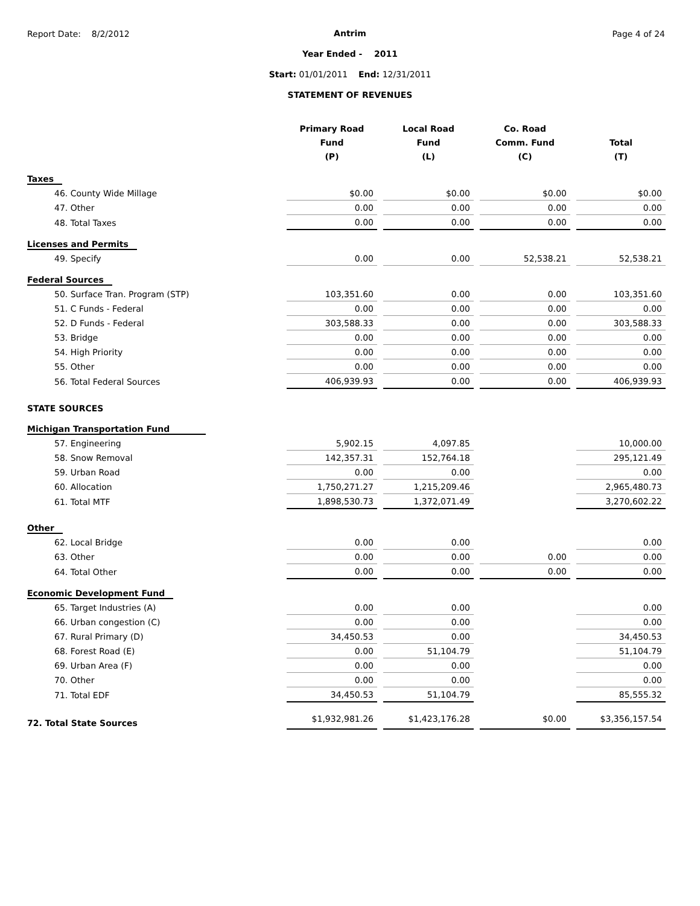Report Date: 8/2/2012 Page 4 of 24
Antrim
Year Ended - 2011
Start: 01/01/2011 End: 12/31/2011
STATEMENT OF REVENUES
| | Primary Road Fund (P) | | Local Road Fund (L) | | Co. Road Comm. Fund (C) | | Total (T) |
| --- | --- | --- | --- | --- | --- | --- | --- |
| Taxes | | | | | | | |
| 46. County Wide Millage | $0.00 | | $0.00 | | $0.00 | | $0.00 |
| 47. Other | 0.00 | | 0.00 | | 0.00 | | 0.00 |
| 48. Total Taxes | 0.00 | | 0.00 | | 0.00 | | 0.00 |
| Licenses and Permits | | | | | | | |
| 49. Specify | 0.00 | | 0.00 | | 52,538.21 | | 52,538.21 |
| Federal Sources | | | | | | | |
| 50. Surface Tran. Program (STP) | 103,351.60 | | 0.00 | | 0.00 | | 103,351.60 |
| 51. C Funds - Federal | 0.00 | | 0.00 | | 0.00 | | 0.00 |
| 52. D Funds - Federal | 303,588.33 | | 0.00 | | 0.00 | | 303,588.33 |
| 53. Bridge | 0.00 | | 0.00 | | 0.00 | | 0.00 |
| 54. High Priority | 0.00 | | 0.00 | | 0.00 | | 0.00 |
| 55. Other | 0.00 | | 0.00 | | 0.00 | | 0.00 |
| 56. Total Federal Sources | 406,939.93 | | 0.00 | | 0.00 | | 406,939.93 |
| STATE SOURCES | | | | | | | |
| Michigan Transportation Fund | | | | | | | |
| 57. Engineering | 5,902.15 | | 4,097.85 | | | | 10,000.00 |
| 58. Snow Removal | 142,357.31 | | 152,764.18 | | | | 295,121.49 |
| 59. Urban Road | 0.00 | | 0.00 | | | | 0.00 |
| 60. Allocation | 1,750,271.27 | | 1,215,209.46 | | | | 2,965,480.73 |
| 61. Total MTF | 1,898,530.73 | | 1,372,071.49 | | | | 3,270,602.22 |
| Other | | | | | | | |
| 62. Local Bridge | 0.00 | | 0.00 | | | | 0.00 |
| 63. Other | 0.00 | | 0.00 | | 0.00 | | 0.00 |
| 64. Total Other | 0.00 | | 0.00 | | 0.00 | | 0.00 |
| Economic Development Fund | | | | | | | |
| 65. Target Industries (A) | 0.00 | | 0.00 | | | | 0.00 |
| 66. Urban congestion (C) | 0.00 | | 0.00 | | | | 0.00 |
| 67. Rural Primary (D) | 34,450.53 | | 0.00 | | | | 34,450.53 |
| 68. Forest Road (E) | 0.00 | | 51,104.79 | | | | 51,104.79 |
| 69. Urban Area (F) | 0.00 | | 0.00 | | | | 0.00 |
| 70. Other | 0.00 | | 0.00 | | | | 0.00 |
| 71. Total EDF | 34,450.53 | | 51,104.79 | | | | 85,555.32 |
| 72. Total State Sources | $1,932,981.26 | | $1,423,176.28 | | $0.00 | | $3,356,157.54 |